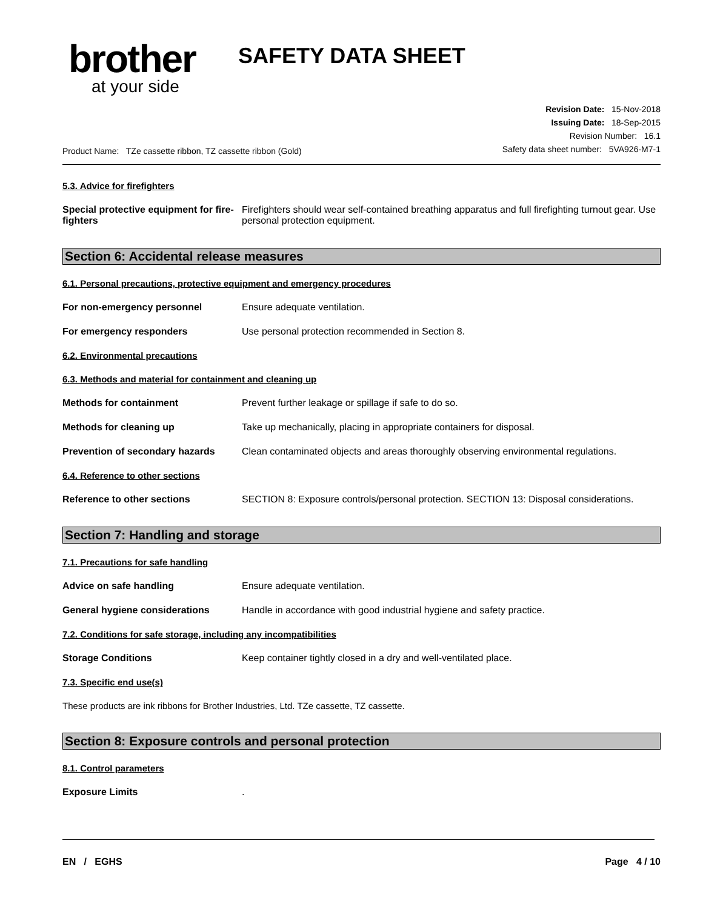brother
at your side
SAFETY DATA SHEET
Product Name: TZe cassette ribbon, TZ cassette ribbon (Gold)
Revision Date: 15-Nov-2018
Issuing Date: 18-Sep-2015
Revision Number: 16.1
Safety data sheet number: 5VA926-M7-1
5.3. Advice for firefighters
Special protective equipment for fire-fighters
Firefighters should wear self-contained breathing apparatus and full firefighting turnout gear. Use personal protection equipment.
Section 6: Accidental release measures
6.1. Personal precautions, protective equipment and emergency procedures
For non-emergency personnel Ensure adequate ventilation.
For emergency responders Use personal protection recommended in Section 8.
6.2. Environmental precautions
6.3. Methods and material for containment and cleaning up
Methods for containment Prevent further leakage or spillage if safe to do so.
Methods for cleaning up Take up mechanically, placing in appropriate containers for disposal.
Prevention of secondary hazards
Clean contaminated objects and areas thoroughly observing environmental regulations.
6.4. Reference to other sections
Reference to other sections SECTION 8: Exposure controls/personal protection. SECTION 13: Disposal considerations.
Section 7: Handling and storage
7.1. Precautions for safe handling
Advice on safe handling Ensure adequate ventilation.
General hygiene considerations Handle in accordance with good industrial hygiene and safety practice.
7.2. Conditions for safe storage, including any incompatibilities
Storage Conditions Keep container tightly closed in a dry and well-ventilated place.
7.3. Specific end use(s)
These products are ink ribbons for Brother Industries, Ltd. TZe cassette, TZ cassette.
Section 8: Exposure controls and personal protection
8.1. Control parameters
Exposure Limits .
EN / EGHS Page 4 / 10